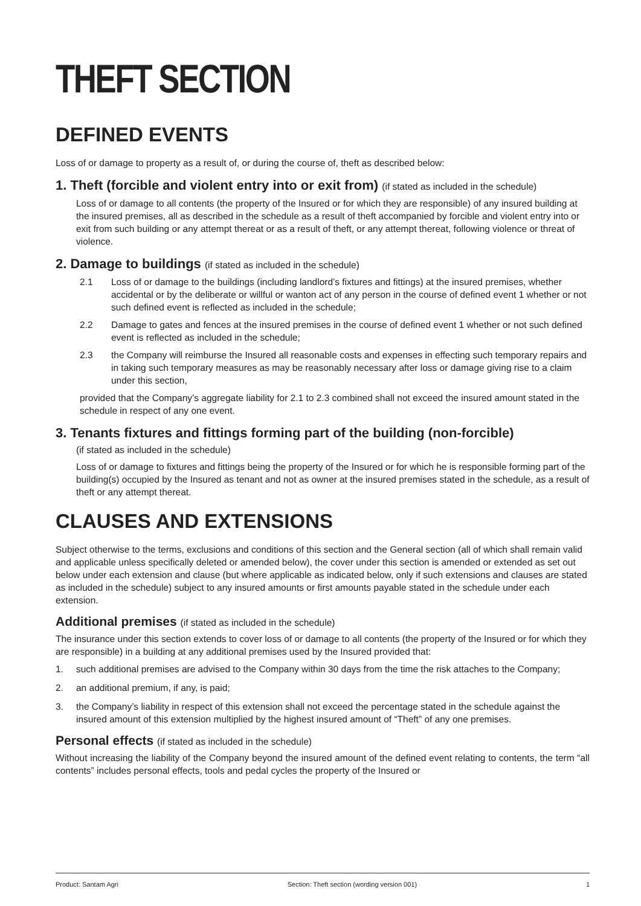THEFT SECTION
DEFINED EVENTS
Loss of or damage to property as a result of, or during the course of, theft as described below:
1. Theft (forcible and violent entry into or exit from) (if stated as included in the schedule)
Loss of or damage to all contents (the property of the Insured or for which they are responsible) of any insured building at the insured premises, all as described in the schedule as a result of theft accompanied by forcible and violent entry into or exit from such building or any attempt thereat or as a result of theft, or any attempt thereat, following violence or threat of violence.
2. Damage to buildings (if stated as included in the schedule)
2.1 Loss of or damage to the buildings (including landlord’s fixtures and fittings) at the insured premises, whether accidental or by the deliberate or willful or wanton act of any person in the course of defined event 1 whether or not such defined event is reflected as included in the schedule;
2.2 Damage to gates and fences at the insured premises in the course of defined event 1 whether or not such defined event is reflected as included in the schedule;
2.3 the Company will reimburse the Insured all reasonable costs and expenses in effecting such temporary repairs and in taking such temporary measures as may be reasonably necessary after loss or damage giving rise to a claim under this section,
provided that the Company’s aggregate liability for 2.1 to 2.3 combined shall not exceed the insured amount stated in the schedule in respect of any one event.
3. Tenants fixtures and fittings forming part of the building (non-forcible)
(if stated as included in the schedule)
Loss of or damage to fixtures and fittings being the property of the Insured or for which he is responsible forming part of the building(s) occupied by the Insured as tenant and not as owner at the insured premises stated in the schedule, as a result of theft or any attempt thereat.
CLAUSES AND EXTENSIONS
Subject otherwise to the terms, exclusions and conditions of this section and the General section (all of which shall remain valid and applicable unless specifically deleted or amended below), the cover under this section is amended or extended as set out below under each extension and clause (but where applicable as indicated below, only if such extensions and clauses are stated as included in the schedule) subject to any insured amounts or first amounts payable stated in the schedule under each extension.
Additional premises (if stated as included in the schedule)
The insurance under this section extends to cover loss of or damage to all contents (the property of the Insured or for which they are responsible) in a building at any additional premises used by the Insured provided that:
1. such additional premises are advised to the Company within 30 days from the time the risk attaches to the Company;
2. an additional premium, if any, is paid;
3. the Company’s liability in respect of this extension shall not exceed the percentage stated in the schedule against the insured amount of this extension multiplied by the highest insured amount of “Theft” of any one premises.
Personal effects (if stated as included in the schedule)
Without increasing the liability of the Company beyond the insured amount of the defined event relating to contents, the term “all contents” includes personal effects, tools and pedal cycles the property of the Insured or
Product: Santam Agri Section: Theft section (wording version 001) 1